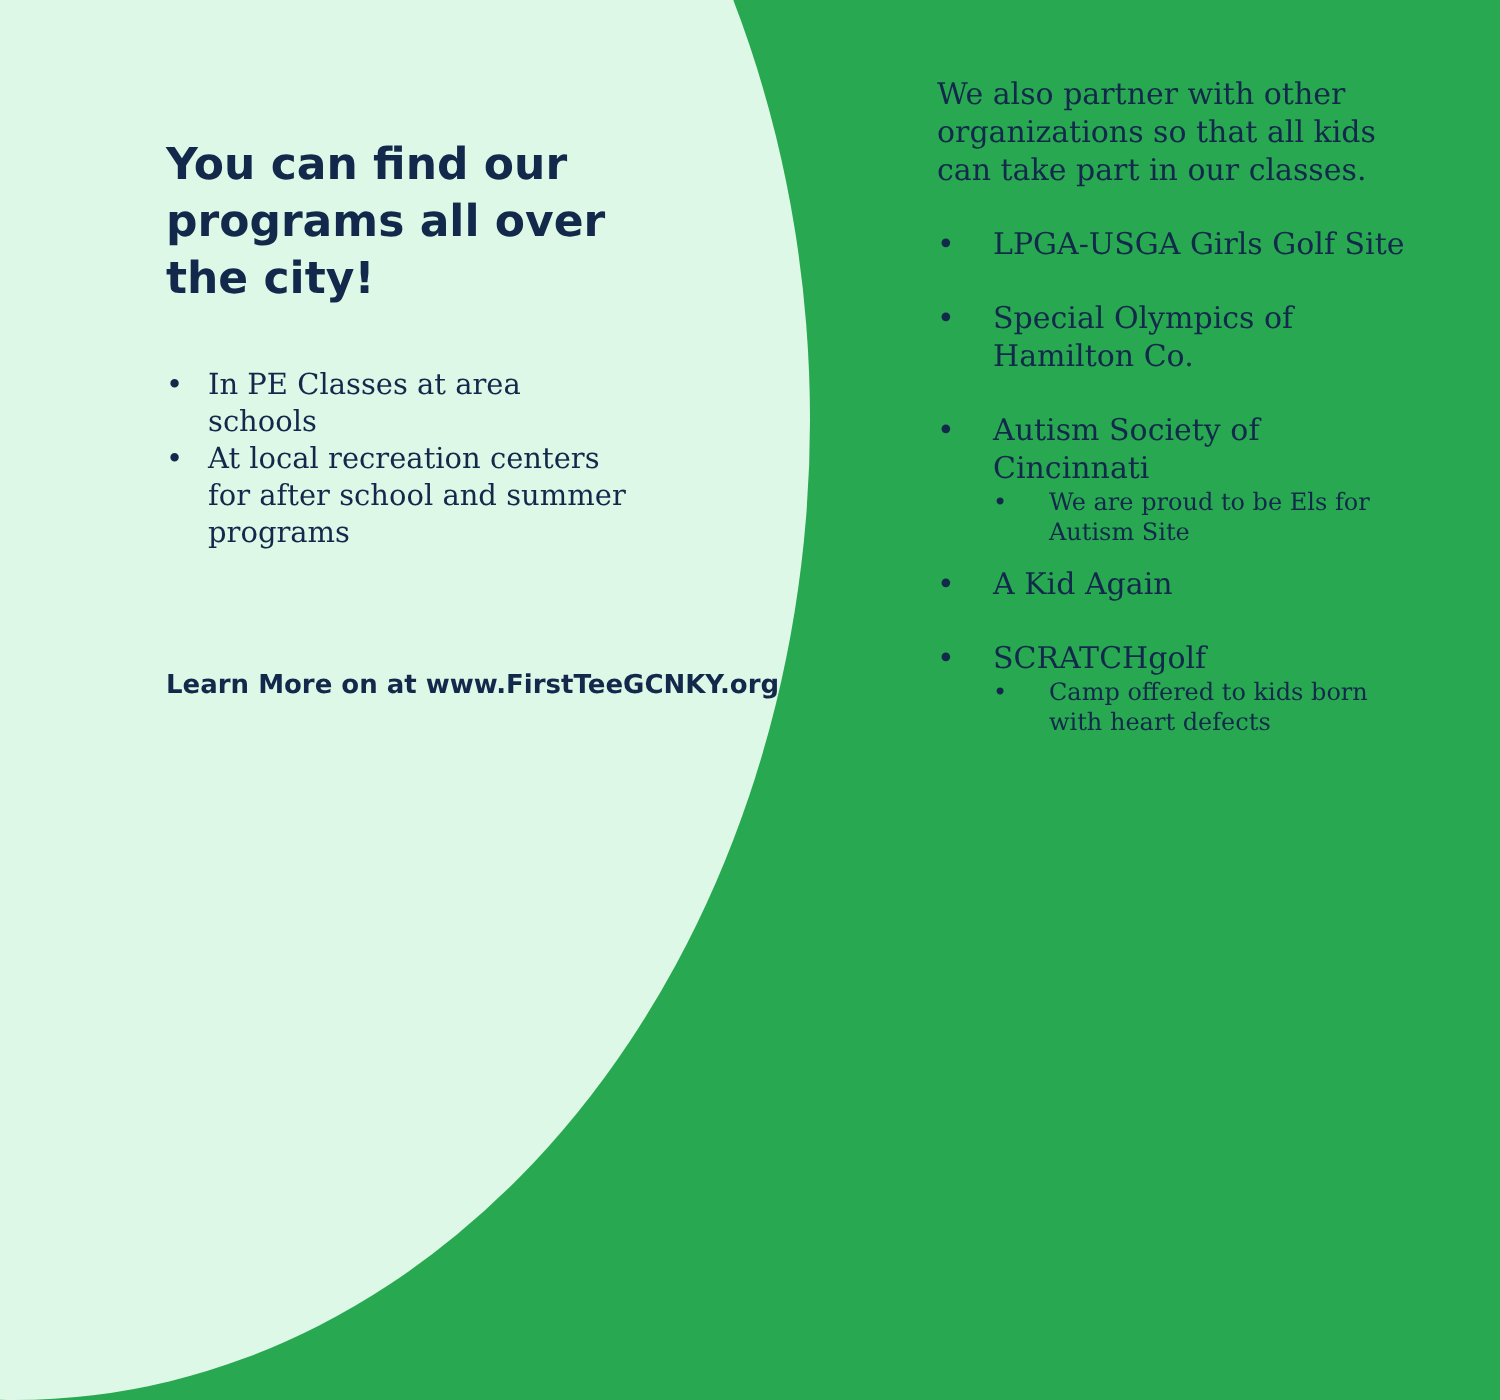You can find our programs all over the city!
• In PE Classes at area schools
• At local recreation centers for after school and summer programs
Learn More on at www.FirstTeeGCNKY.org
We also partner with other organizations so that all kids can take part in our classes.
• LPGA-USGA Girls Golf Site
• Special Olympics of Hamilton Co.
• Autism Society of Cincinnati
• We are proud to be Els for Autism Site
• A Kid Again
• SCRATCHgolf
• Camp offered to kids born with heart defects